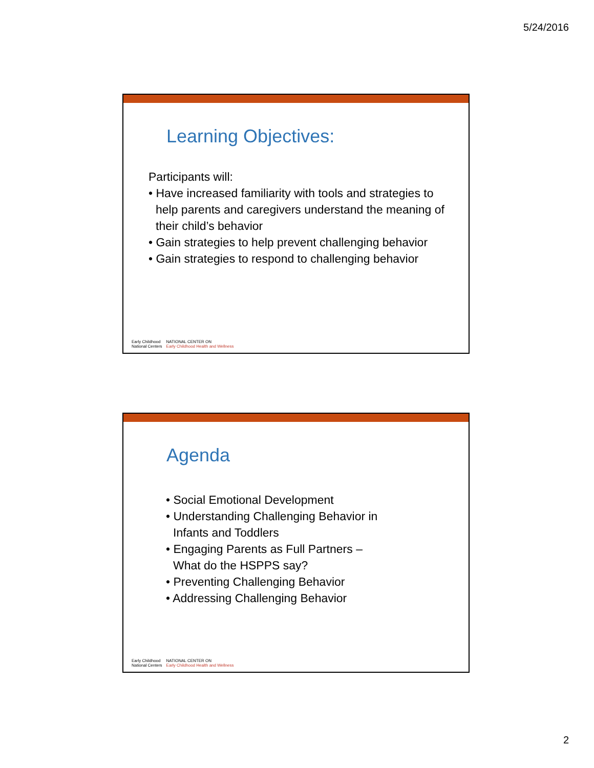5/24/2016
Learning Objectives:
Participants will:
• Have increased familiarity with tools and strategies to help parents and caregivers understand the meaning of their child’s behavior
• Gain strategies to help prevent challenging behavior
• Gain strategies to respond to challenging behavior
Early Childhood
National Centers
NATIONAL CENTER ON
Early Childhood Health and Wellness
Agenda
• Social Emotional Development
• Understanding Challenging Behavior in Infants and Toddlers
• Engaging Parents as Full Partners – What do the HSPPS say?
• Preventing Challenging Behavior
• Addressing Challenging Behavior
Early Childhood
National Centers
NATIONAL CENTER ON
Early Childhood Health and Wellness
2